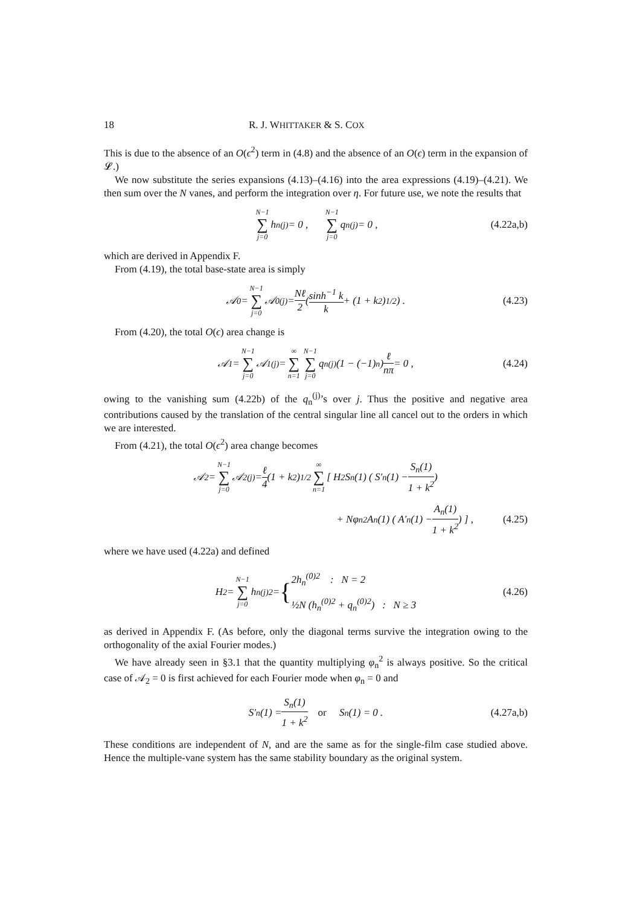18 R. J. WHITTAKER & S. COX
This is due to the absence of an O(ϵ<sup>2</sup>) term in (4.8) and the absence of an O(ϵ) term in the expansion of 𝓛.)
We now substitute the series expansions (4.13)–(4.16) into the area expressions (4.19)–(4.21). We then sum over the N vanes, and perform the integration over η. For future use, we note the results that
N−1 ∑ j=0 h<sub>n</sub><sup>(j)</sup> = 0 , N−1 ∑ j=0 q<sub>n</sub><sup>(j)</sup> = 0 , (4.22a,b)
which are derived in Appendix F.
From (4.19), the total base-state area is simply
𝒜<sub>0</sub> = N−1 ∑ j=0 𝒜<sub>0</sub><sup>(j)</sup> = Nℓ 2 ( sinh<sup>−1</sup> k k + (1 + k<sup>2</sup>)<sup>1/2</sup> ) . (4.23)
From (4.20), the total O(ϵ) area change is
𝒜<sub>1</sub> = N−1 ∑ j=0 𝒜<sub>1</sub><sup>(j)</sup> = ∞ ∑ n=1 N−1 ∑ j=0 q<sub>n</sub><sup>(j)</sup>(1 − (−1)<sup>n</sup>) ℓ nπ = 0 , (4.24)
owing to the vanishing sum (4.22b) of the q<sub>n</sub><sup>(j)</sup>’s over j. Thus the positive and negative area contributions caused by the translation of the central singular line all cancel out to the orders in which we are interested.
From (4.21), the total O(ϵ<sup>2</sup>) area change becomes
𝒜<sub>2</sub> = N−1 ∑ j=0 𝒜<sub>2</sub><sup>(j)</sup> = ℓ 4 (1 + k<sup>2</sup>)<sup>1/2</sup> ∞ ∑ n=1 [ H<sup>2</sup>S<sub>n</sub>(1) ( S′<sub>n</sub>(1) − S<sub>n</sub>(1) 1 + k<sup>2</sup> )
+ Nφ<sub>n</sub><sup>2</sup>A<sub>n</sub>(1) ( A′<sub>n</sub>(1) − A<sub>n</sub>(1) 1 + k<sup>2</sup> ) ] , (4.25)
where we have used (4.22a) and defined
H<sup>2</sup> = N−1 ∑ j=0 h<sub>n</sub><sup>(j)2</sup> = { 2h<sub>n</sub><sup>(0)2</sup> : N = 2
½N (h<sub>n</sub><sup>(0)2</sup> + q<sub>n</sub><sup>(0)2</sup>) : N ≥ 3 (4.26)
as derived in Appendix F. (As before, only the diagonal terms survive the integration owing to the orthogonality of the axial Fourier modes.)
We have already seen in §3.1 that the quantity multiplying φ<sub>n</sub><sup>2</sup> is always positive. So the critical case of 𝒜<sub>2</sub> = 0 is first achieved for each Fourier mode when φ<sub>n</sub> = 0 and
S′<sub>n</sub>(1) = S<sub>n</sub>(1) 1 + k<sup>2</sup> or S<sub>n</sub>(1) = 0 . (4.27a,b)
These conditions are independent of N, and are the same as for the single-film case studied above. Hence the multiple-vane system has the same stability boundary as the original system.